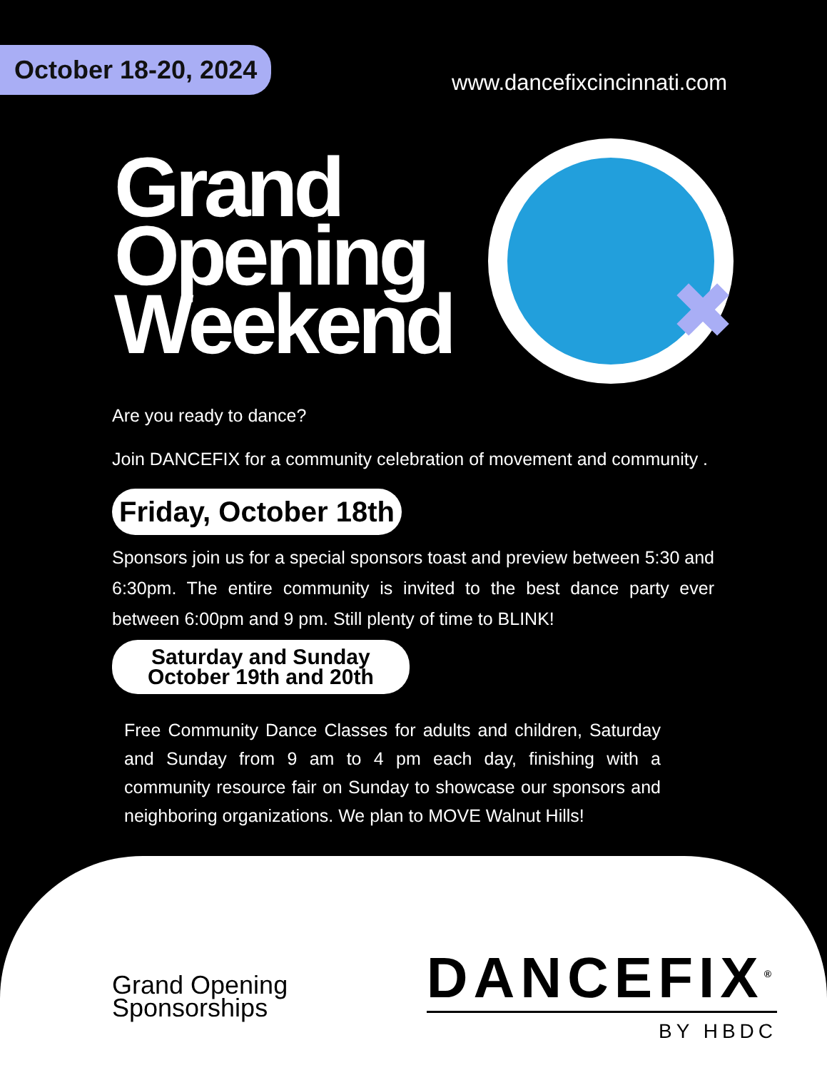October 18-20, 2024
www.dancefixcincinnati.com
Grand
Opening
Weekend
✖
Are you ready to dance?
Join DANCEFIX for a community celebration of movement and community .
Friday, October 18th
Sponsors join us for a special sponsors toast and preview between 5:30 and 6:30pm. The entire community is invited to the best dance party ever between 6:00pm and 9 pm. Still plenty of time to BLINK!
Saturday and Sunday
October 19th and 20th
Free Community Dance Classes for adults and children, Saturday and Sunday from 9 am to 4 pm each day, finishing with a community resource fair on Sunday to showcase our sponsors and neighboring organizations. We plan to MOVE Walnut Hills!
Grand Opening
Sponsorships
DANCEFIX<sup>®</sup>
BY HBDC